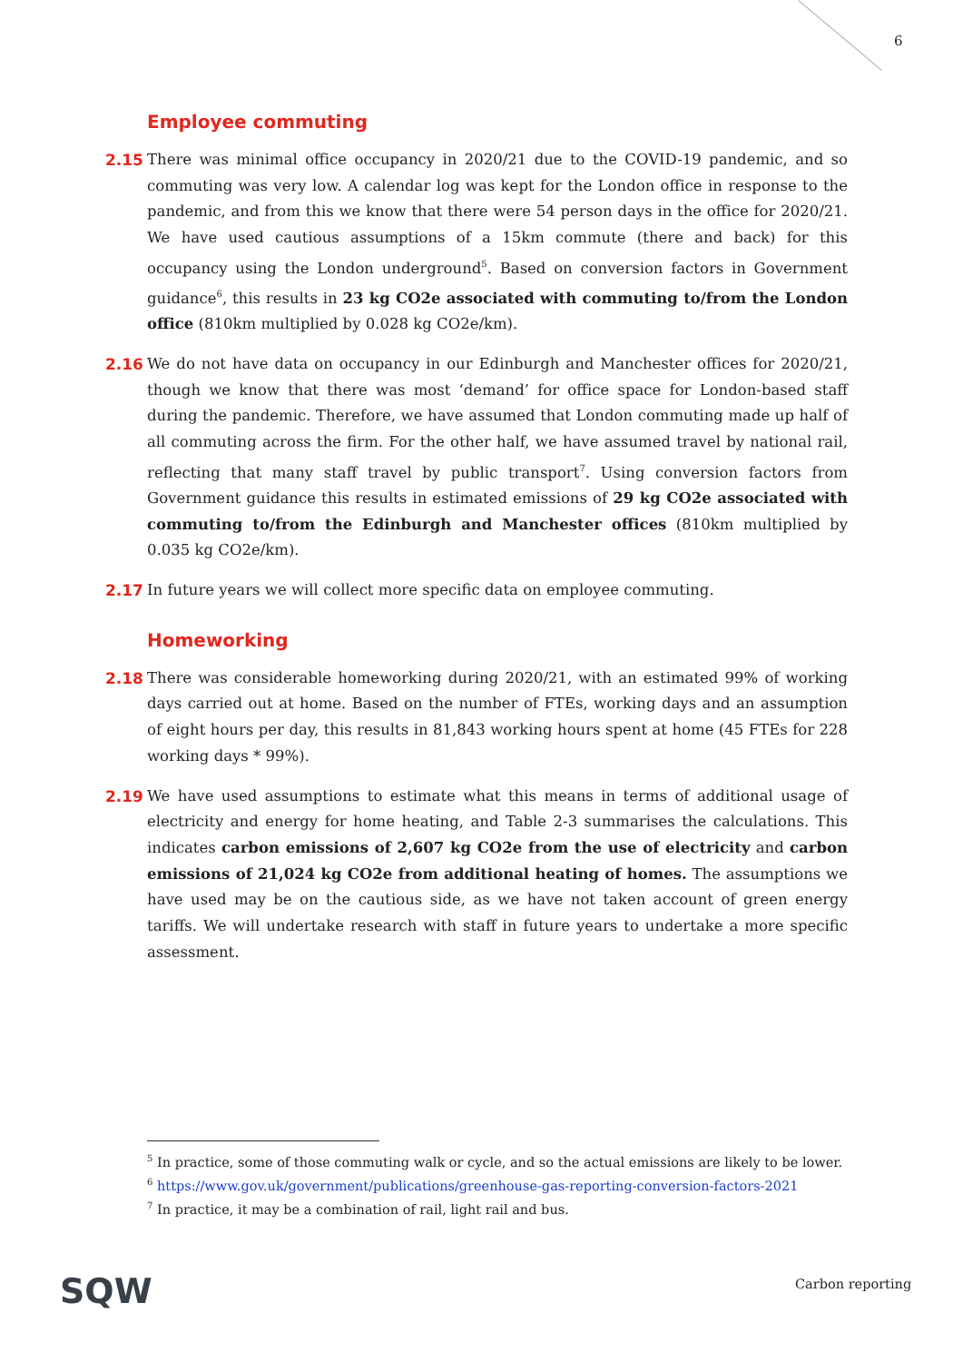6
Employee commuting
2.15 There was minimal office occupancy in 2020/21 due to the COVID-19 pandemic, and so commuting was very low. A calendar log was kept for the London office in response to the pandemic, and from this we know that there were 54 person days in the office for 2020/21. We have used cautious assumptions of a 15km commute (there and back) for this occupancy using the London underground<sup>5</sup>. Based on conversion factors in Government guidance<sup>6</sup>, this results in 23 kg CO2e associated with commuting to/from the London office (810km multiplied by 0.028 kg CO2e/km).
2.16 We do not have data on occupancy in our Edinburgh and Manchester offices for 2020/21, though we know that there was most ‘demand’ for office space for London-based staff during the pandemic. Therefore, we have assumed that London commuting made up half of all commuting across the firm. For the other half, we have assumed travel by national rail, reflecting that many staff travel by public transport<sup>7</sup>. Using conversion factors from Government guidance this results in estimated emissions of 29 kg CO2e associated with commuting to/from the Edinburgh and Manchester offices (810km multiplied by 0.035 kg CO2e/km).
2.17 In future years we will collect more specific data on employee commuting.
Homeworking
2.18 There was considerable homeworking during 2020/21, with an estimated 99% of working days carried out at home. Based on the number of FTEs, working days and an assumption of eight hours per day, this results in 81,843 working hours spent at home (45 FTEs for 228 working days * 99%).
2.19 We have used assumptions to estimate what this means in terms of additional usage of electricity and energy for home heating, and Table 2-3 summarises the calculations. This indicates carbon emissions of 2,607 kg CO2e from the use of electricity and carbon emissions of 21,024 kg CO2e from additional heating of homes. The assumptions we have used may be on the cautious side, as we have not taken account of green energy tariffs. We will undertake research with staff in future years to undertake a more specific assessment.
<sup>5</sup> In practice, some of those commuting walk or cycle, and so the actual emissions are likely to be lower.
<sup>6</sup> https://www.gov.uk/government/publications/greenhouse-gas-reporting-conversion-factors-2021
<sup>7</sup> In practice, it may be a combination of rail, light rail and bus.
SQW Carbon reporting